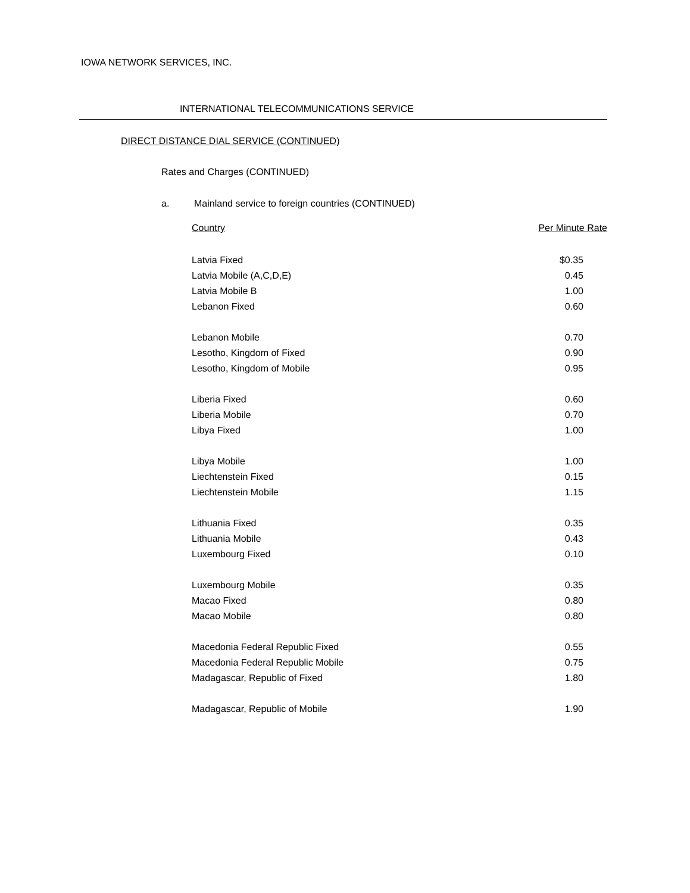IOWA NETWORK SERVICES, INC.
INTERNATIONAL TELECOMMUNICATIONS SERVICE
DIRECT DISTANCE DIAL SERVICE (CONTINUED)
Rates and Charges (CONTINUED)
a. Mainland service to foreign countries (CONTINUED)
| Country | Per Minute Rate |
| --- | --- |
| Latvia Fixed | $0.35 |
| Latvia Mobile (A,C,D,E) | 0.45 |
| Latvia Mobile B | 1.00 |
| Lebanon Fixed | 0.60 |
| Lebanon Mobile | 0.70 |
| Lesotho, Kingdom of Fixed | 0.90 |
| Lesotho, Kingdom of Mobile | 0.95 |
| Liberia Fixed | 0.60 |
| Liberia Mobile | 0.70 |
| Libya Fixed | 1.00 |
| Libya Mobile | 1.00 |
| Liechtenstein Fixed | 0.15 |
| Liechtenstein Mobile | 1.15 |
| Lithuania Fixed | 0.35 |
| Lithuania Mobile | 0.43 |
| Luxembourg Fixed | 0.10 |
| Luxembourg Mobile | 0.35 |
| Macao Fixed | 0.80 |
| Macao Mobile | 0.80 |
| Macedonia Federal Republic Fixed | 0.55 |
| Macedonia Federal Republic Mobile | 0.75 |
| Madagascar, Republic of Fixed | 1.80 |
| Madagascar, Republic of Mobile | 1.90 |